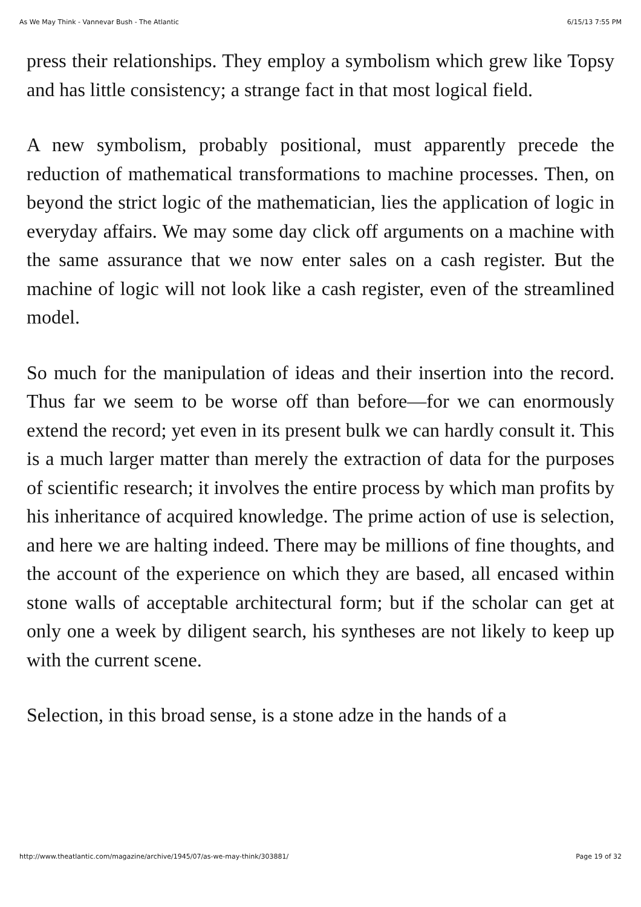As We May Think - Vannevar Bush - The Atlantic 6/15/13 7:55 PM
press their relationships. They employ a symbolism which grew like Topsy and has little consistency; a strange fact in that most logical field.
A new symbolism, probably positional, must apparently precede the reduction of mathematical transformations to machine processes. Then, on beyond the strict logic of the mathematician, lies the application of logic in everyday affairs. We may some day click off arguments on a machine with the same assurance that we now enter sales on a cash register. But the machine of logic will not look like a cash register, even of the streamlined model.
So much for the manipulation of ideas and their insertion into the record. Thus far we seem to be worse off than before—for we can enormously extend the record; yet even in its present bulk we can hardly consult it. This is a much larger matter than merely the extraction of data for the purposes of scientific research; it involves the entire process by which man profits by his inheritance of acquired knowledge. The prime action of use is selection, and here we are halting indeed. There may be millions of fine thoughts, and the account of the experience on which they are based, all encased within stone walls of acceptable architectural form; but if the scholar can get at only one a week by diligent search, his syntheses are not likely to keep up with the current scene.
Selection, in this broad sense, is a stone adze in the hands of a
http://www.theatlantic.com/magazine/archive/1945/07/as-we-may-think/303881/ Page 19 of 32